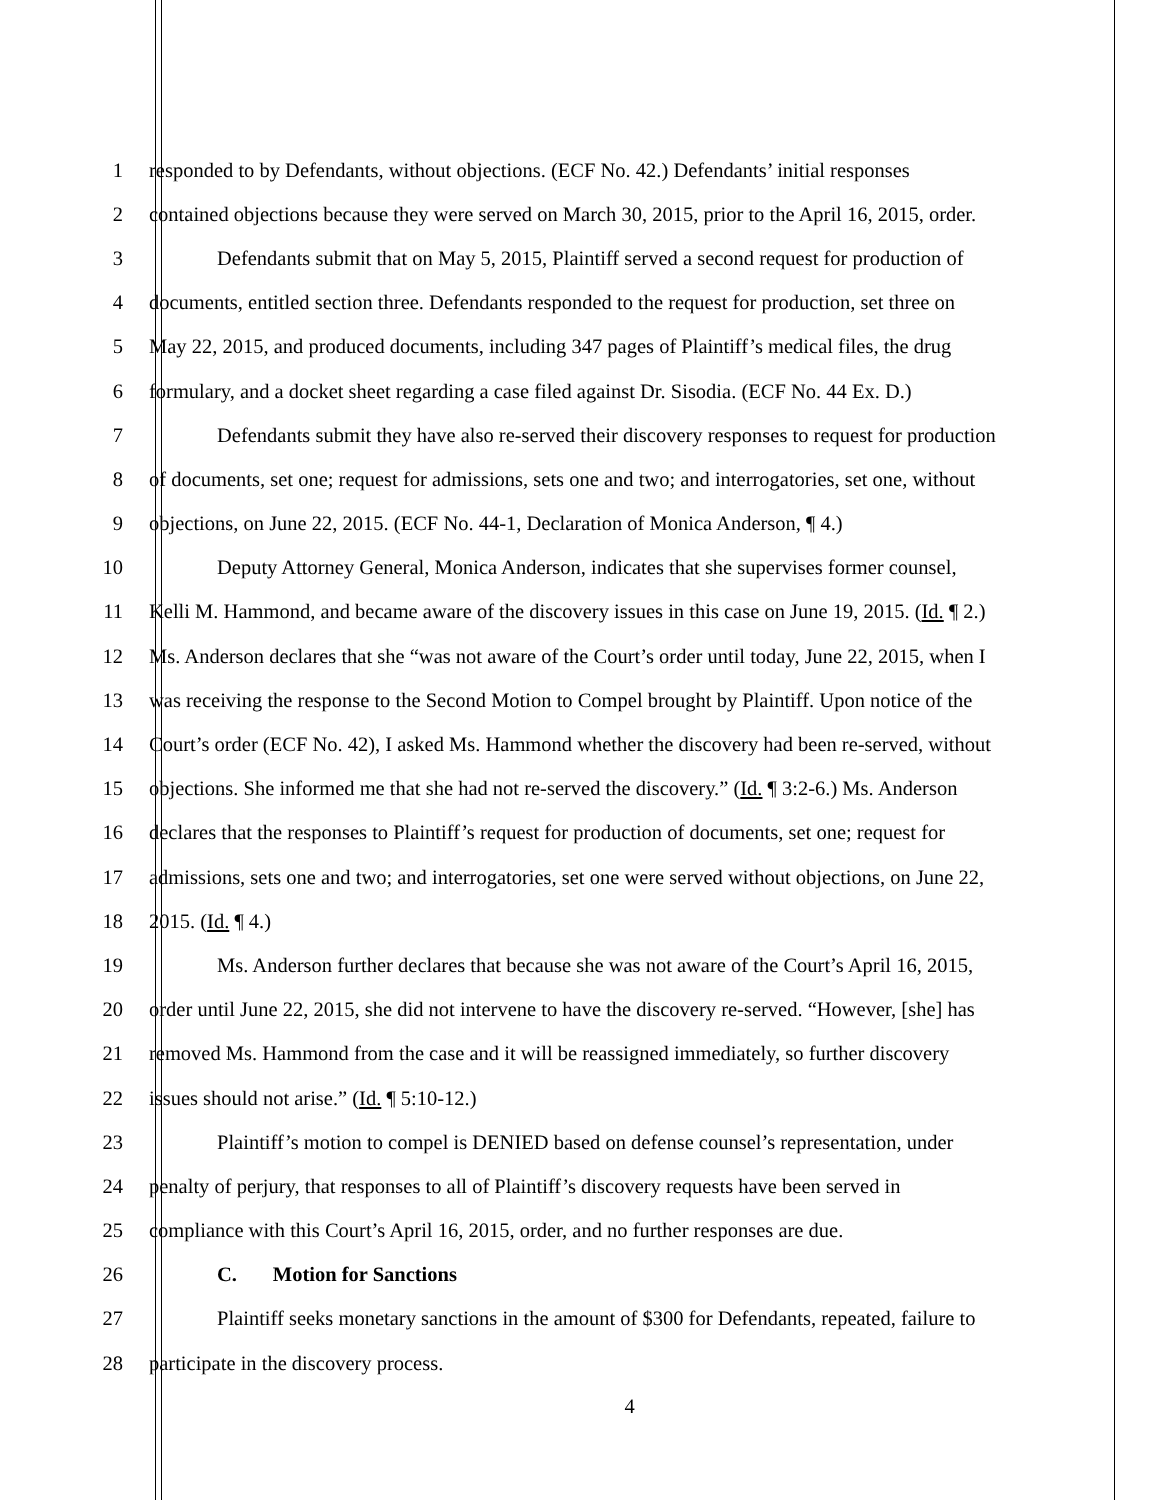1 responded to by Defendants, without objections. (ECF No. 42.) Defendants’ initial responses
2 contained objections because they were served on March 30, 2015, prior to the April 16, 2015, order.
3 Defendants submit that on May 5, 2015, Plaintiff served a second request for production of
4 documents, entitled section three. Defendants responded to the request for production, set three on
5 May 22, 2015, and produced documents, including 347 pages of Plaintiff’s medical files, the drug
6 formulary, and a docket sheet regarding a case filed against Dr. Sisodia. (ECF No. 44 Ex. D.)
7 Defendants submit they have also re-served their discovery responses to request for production
8 of documents, set one; request for admissions, sets one and two; and interrogatories, set one, without
9 objections, on June 22, 2015. (ECF No. 44-1, Declaration of Monica Anderson, ¶ 4.)
10 Deputy Attorney General, Monica Anderson, indicates that she supervises former counsel,
11 Kelli M. Hammond, and became aware of the discovery issues in this case on June 19, 2015. (Id. ¶ 2.)
12 Ms. Anderson declares that she “was not aware of the Court’s order until today, June 22, 2015, when I
13 was receiving the response to the Second Motion to Compel brought by Plaintiff. Upon notice of the
14 Court’s order (ECF No. 42), I asked Ms. Hammond whether the discovery had been re-served, without
15 objections. She informed me that she had not re-served the discovery.” (Id. ¶ 3:2-6.) Ms. Anderson
16 declares that the responses to Plaintiff’s request for production of documents, set one; request for
17 admissions, sets one and two; and interrogatories, set one were served without objections, on June 22,
18 2015. (Id. ¶ 4.)
19 Ms. Anderson further declares that because she was not aware of the Court’s April 16, 2015,
20 order until June 22, 2015, she did not intervene to have the discovery re-served. “However, [she] has
21 removed Ms. Hammond from the case and it will be reassigned immediately, so further discovery
22 issues should not arise.” (Id. ¶ 5:10-12.)
23 Plaintiff’s motion to compel is DENIED based on defense counsel’s representation, under
24 penalty of perjury, that responses to all of Plaintiff’s discovery requests have been served in
25 compliance with this Court’s April 16, 2015, order, and no further responses are due.
26 C. Motion for Sanctions
27 Plaintiff seeks monetary sanctions in the amount of $300 for Defendants, repeated, failure to
28 participate in the discovery process.
4